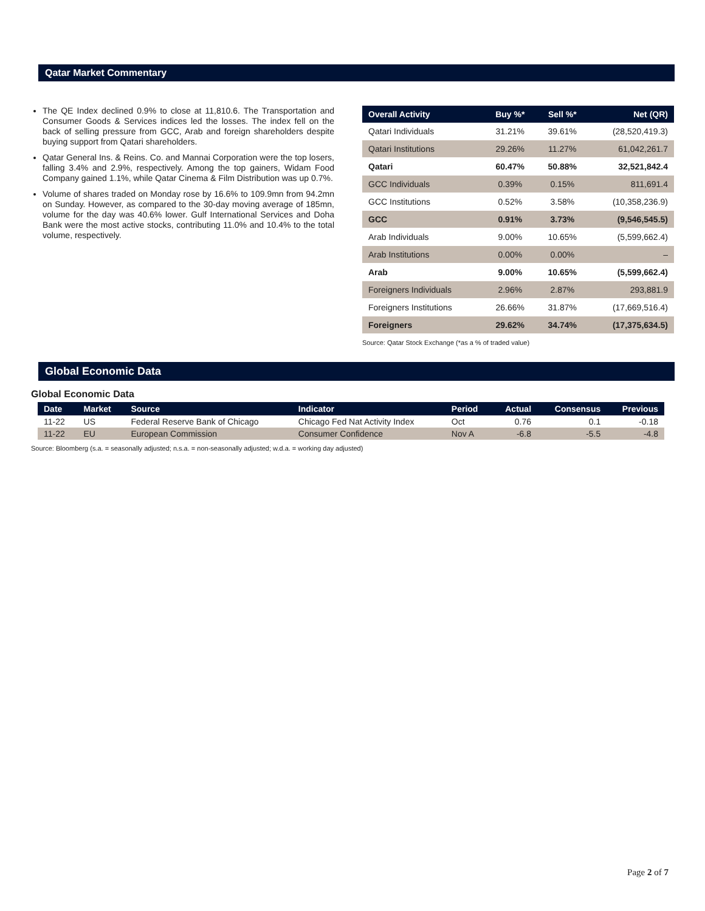Qatar Market Commentary
The QE Index declined 0.9% to close at 11,810.6. The Transportation and Consumer Goods & Services indices led the losses. The index fell on the back of selling pressure from GCC, Arab and foreign shareholders despite buying support from Qatari shareholders.
Qatar General Ins. & Reins. Co. and Mannai Corporation were the top losers, falling 3.4% and 2.9%, respectively. Among the top gainers, Widam Food Company gained 1.1%, while Qatar Cinema & Film Distribution was up 0.7%.
Volume of shares traded on Monday rose by 16.6% to 109.9mn from 94.2mn on Sunday. However, as compared to the 30-day moving average of 185mn, volume for the day was 40.6% lower. Gulf International Services and Doha Bank were the most active stocks, contributing 11.0% and 10.4% to the total volume, respectively.
| Overall Activity | Buy %* | Sell %* | Net (QR) |
| --- | --- | --- | --- |
| Qatari Individuals | 31.21% | 39.61% | (28,520,419.3) |
| Qatari Institutions | 29.26% | 11.27% | 61,042,261.7 |
| Qatari | 60.47% | 50.88% | 32,521,842.4 |
| GCC Individuals | 0.39% | 0.15% | 811,691.4 |
| GCC Institutions | 0.52% | 3.58% | (10,358,236.9) |
| GCC | 0.91% | 3.73% | (9,546,545.5) |
| Arab Individuals | 9.00% | 10.65% | (5,599,662.4) |
| Arab Institutions | 0.00% | 0.00% | – |
| Arab | 9.00% | 10.65% | (5,599,662.4) |
| Foreigners Individuals | 2.96% | 2.87% | 293,881.9 |
| Foreigners Institutions | 26.66% | 31.87% | (17,669,516.4) |
| Foreigners | 29.62% | 34.74% | (17,375,634.5) |
Source: Qatar Stock Exchange (*as a % of traded value)
Global Economic Data
Global Economic Data
| Date | Market | Source | Indicator | Period | Actual | Consensus | Previous |
| --- | --- | --- | --- | --- | --- | --- | --- |
| 11-22 | US | Federal Reserve Bank of Chicago | Chicago Fed Nat Activity Index | Oct | 0.76 | 0.1 | -0.18 |
| 11-22 | EU | European Commission | Consumer Confidence | Nov A | -6.8 | -5.5 | -4.8 |
Source: Bloomberg (s.a. = seasonally adjusted; n.s.a. = non-seasonally adjusted; w.d.a. = working day adjusted)
Page 2 of 7